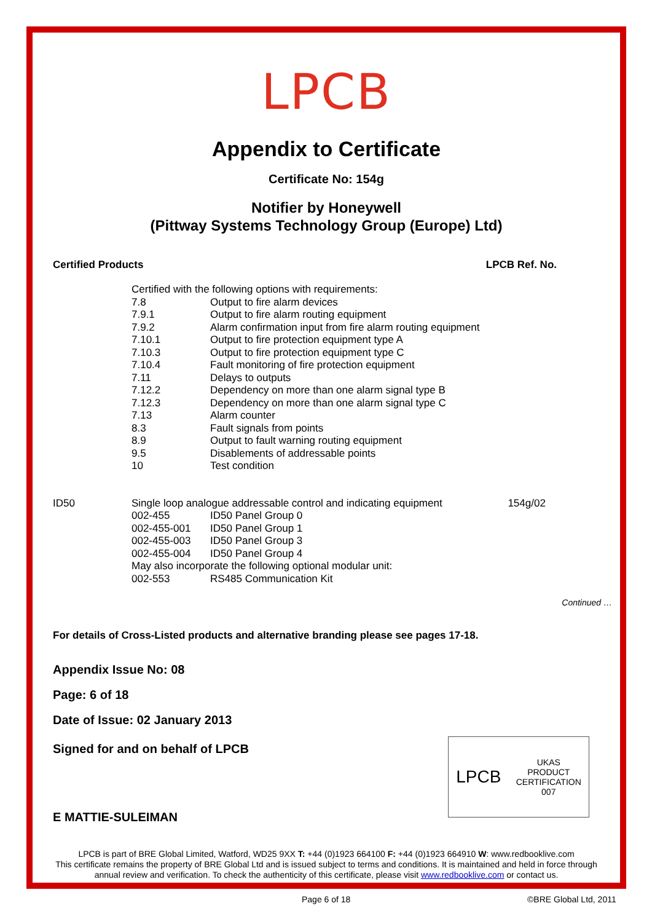LPCB
Appendix to Certificate
Certificate No: 154g
Notifier by Honeywell
(Pittway Systems Technology Group (Europe) Ltd)
Certified Products LPCB Ref. No.
| | Certified with the following options with requirements: | | |
| | 7.8 | Output to fire alarm devices | |
| | 7.9.1 | Output to fire alarm routing equipment | |
| | 7.9.2 | Alarm confirmation input from fire alarm routing equipment | |
| | 7.10.1 | Output to fire protection equipment type A | |
| | 7.10.3 | Output to fire protection equipment type C | |
| | 7.10.4 | Fault monitoring of fire protection equipment | |
| | 7.11 | Delays to outputs | |
| | 7.12.2 | Dependency on more than one alarm signal type B | |
| | 7.12.3 | Dependency on more than one alarm signal type C | |
| | 7.13 | Alarm counter | |
| | 8.3 | Fault signals from points | |
| | 8.9 | Output to fault warning routing equipment | |
| | 9.5 | Disablements of addressable points | |
| | 10 | Test condition | |
| ID50 | Single loop analogue addressable control and indicating equipment | | 154g/02 |
| | 002-455 | ID50 Panel Group 0 | |
| | 002-455-001 | ID50 Panel Group 1 | |
| | 002-455-003 | ID50 Panel Group 3 | |
| | 002-455-004 | ID50 Panel Group 4 | |
| | May also incorporate the following optional modular unit: | | |
| | 002-553 | RS485 Communication Kit | |
Continued …
For details of Cross-Listed products and alternative branding please see pages 17-18.
Appendix Issue No: 08
Page: 6 of 18
Date of Issue: 02 January 2013
Signed for and on behalf of LPCB
E MATTIE-SULEIMAN
LPCB UKAS
PRODUCT
CERTIFICATION
007
LPCB is part of BRE Global Limited, Watford, WD25 9XX T: +44 (0)1923 664100 F: +44 (0)1923 664910 W: www.redbooklive.com
This certificate remains the property of BRE Global Ltd and is issued subject to terms and conditions. It is maintained and held in force through annual review and verification. To check the authenticity of this certificate, please visit www.redbooklive.com or contact us.
Page 6 of 18 ©BRE Global Ltd, 2011